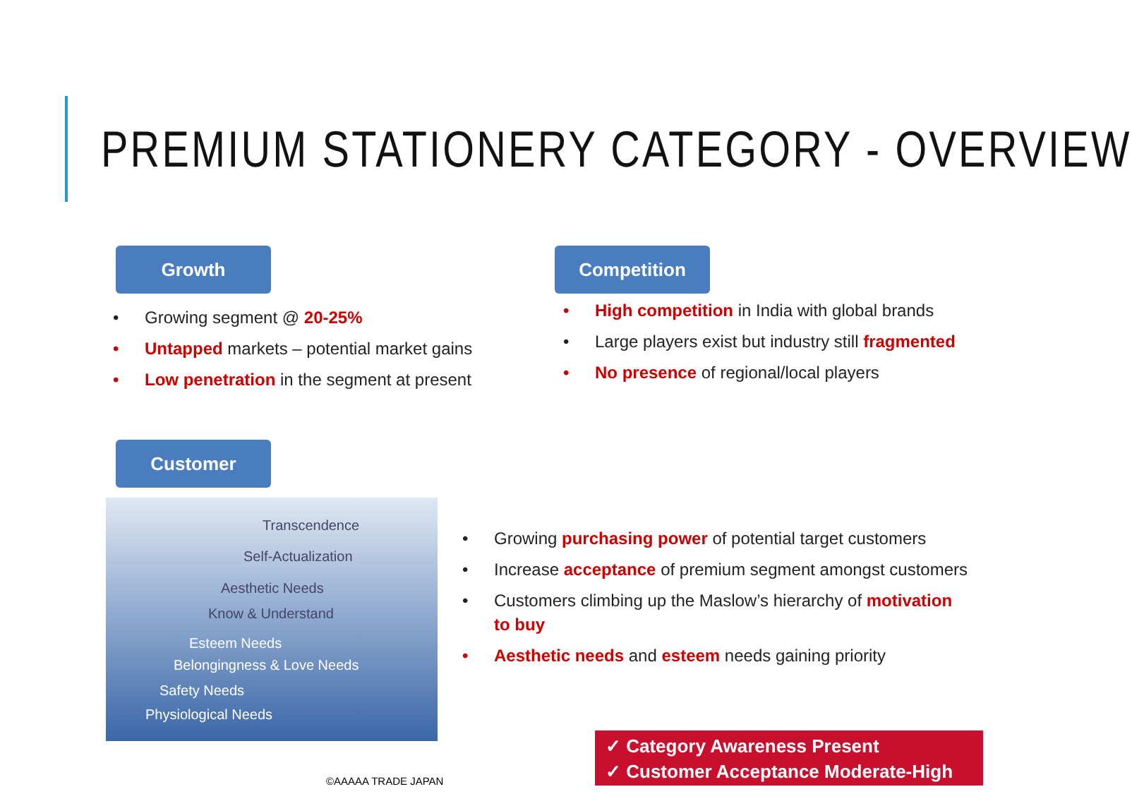PREMIUM STATIONERY CATEGORY - OVERVIEW
Growth
• Growing segment @ 20-25%
• Untapped markets – potential market gains
• Low penetration in the segment at present
Competition
• High competition in India with global brands
• Large players exist but industry still fragmented
• No presence of regional/local players
Customer
Transcendence
Self-Actualization
Aesthetic Needs
Know & Understand
Esteem Needs
Belongingness & Love Needs
Safety Needs
Physiological Needs
• Growing purchasing power of potential target customers
• Increase acceptance of premium segment amongst customers
• Customers climbing up the Maslow’s hierarchy of motivation to buy
• Aesthetic needs and esteem needs gaining priority
✓ Category Awareness Present
✓ Customer Acceptance Moderate-High
©AAAAA TRADE JAPAN